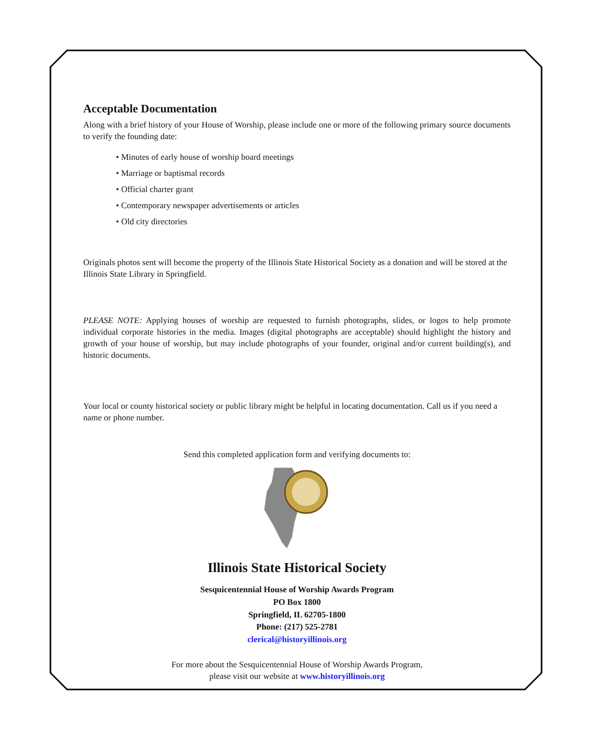Acceptable Documentation
Along with a brief history of your House of Worship, please include one or more of the following primary source documents to verify the founding date:
• Minutes of early house of worship board meetings
• Marriage or baptismal records
• Official charter grant
• Contemporary newspaper advertisements or articles
• Old city directories
Originals photos sent will become the property of the Illinois State Historical Society as a donation and will be stored at the Illinois State Library in Springfield.
PLEASE NOTE: Applying houses of worship are requested to furnish photographs, slides, or logos to help promote individual corporate histories in the media. Images (digital photographs are acceptable) should highlight the history and growth of your house of worship, but may include photographs of your founder, original and/or current building(s), and historic documents.
Your local or county historical society or public library might be helpful in locating documentation. Call us if you need a name or phone number.
Send this completed application form and verifying documents to:
Illinois State Historical Society
Sesquicentennial House of Worship Awards Program
PO Box 1800
Springfield, IL 62705-1800
Phone: (217) 525-2781
clerical@historyillinois.org
For more about the Sesquicentennial House of Worship Awards Program,
please visit our website at www.historyillinois.org